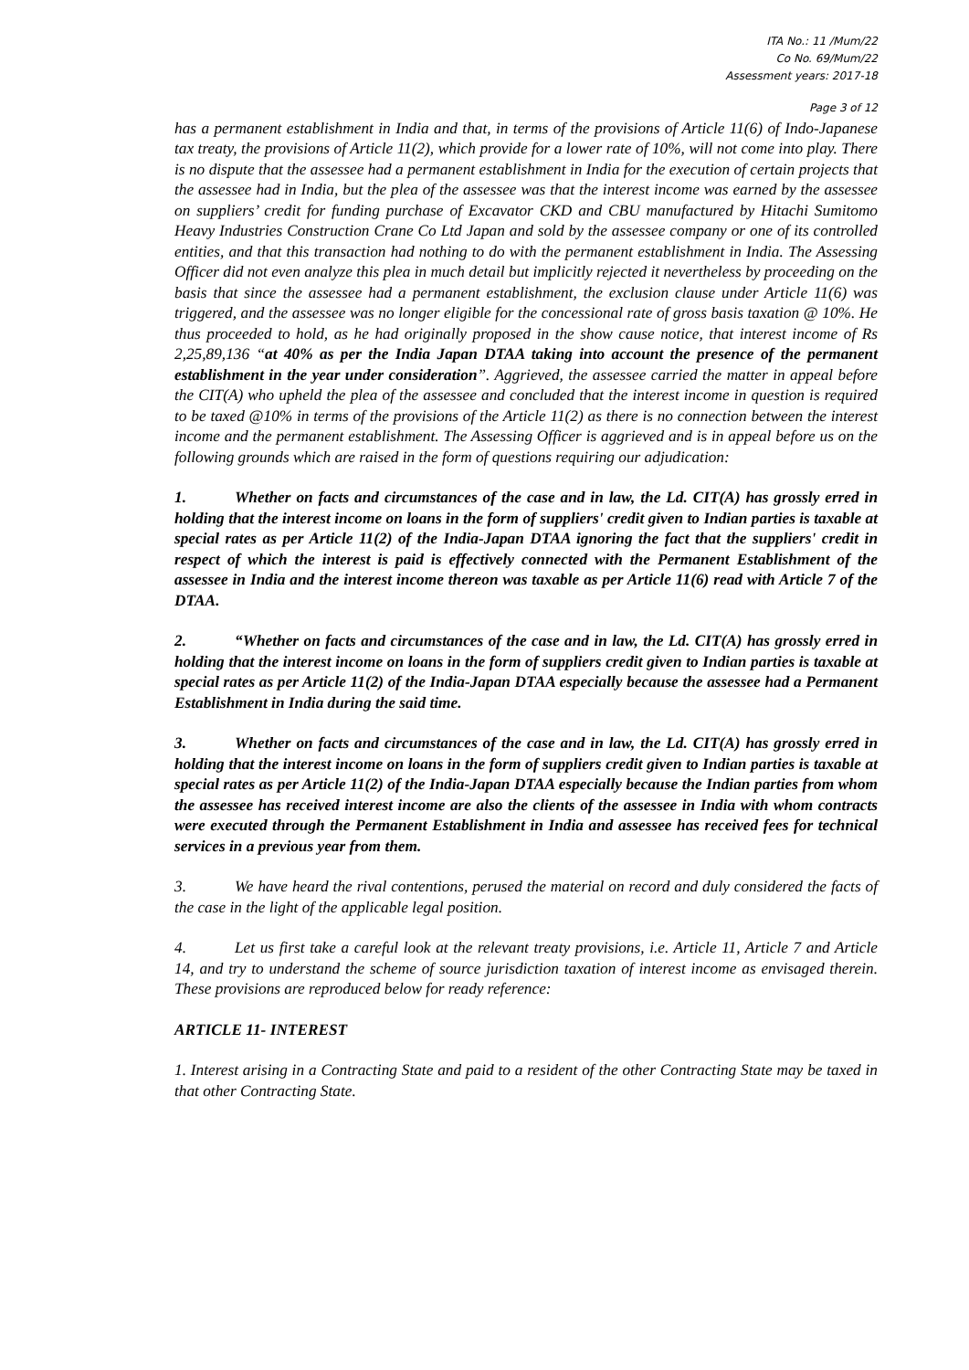ITA No.: 11 /Mum/22
Co No. 69/Mum/22
Assessment years: 2017-18
Page 3 of 12
has a permanent establishment in India and that, in terms of the provisions of Article 11(6) of Indo-Japanese tax treaty, the provisions of Article 11(2), which provide for a lower rate of 10%, will not come into play. There is no dispute that the assessee had a permanent establishment in India for the execution of certain projects that the assessee had in India, but the plea of the assessee was that the interest income was earned by the assessee on suppliers’ credit for funding purchase of Excavator CKD and CBU manufactured by Hitachi Sumitomo Heavy Industries Construction Crane Co Ltd Japan and sold by the assessee company or one of its controlled entities, and that this transaction had nothing to do with the permanent establishment in India. The Assessing Officer did not even analyze this plea in much detail but implicitly rejected it nevertheless by proceeding on the basis that since the assessee had a permanent establishment, the exclusion clause under Article 11(6) was triggered, and the assessee was no longer eligible for the concessional rate of gross basis taxation @ 10%. He thus proceeded to hold, as he had originally proposed in the show cause notice, that interest income of Rs 2,25,89,136 “at 40% as per the India Japan DTAA taking into account the presence of the permanent establishment in the year under consideration”. Aggrieved, the assessee carried the matter in appeal before the CIT(A) who upheld the plea of the assessee and concluded that the interest income in question is required to be taxed @10% in terms of the provisions of the Article 11(2) as there is no connection between the interest income and the permanent establishment. The Assessing Officer is aggrieved and is in appeal before us on the following grounds which are raised in the form of questions requiring our adjudication:
1. Whether on facts and circumstances of the case and in law, the Ld. CIT(A) has grossly erred in holding that the interest income on loans in the form of suppliers' credit given to Indian parties is taxable at special rates as per Article 11(2) of the India-Japan DTAA ignoring the fact that the suppliers' credit in respect of which the interest is paid is effectively connected with the Permanent Establishment of the assessee in India and the interest income thereon was taxable as per Article 11(6) read with Article 7 of the DTAA.
2. “Whether on facts and circumstances of the case and in law, the Ld. CIT(A) has grossly erred in holding that the interest income on loans in the form of suppliers credit given to Indian parties is taxable at special rates as per Article 11(2) of the India-Japan DTAA especially because the assessee had a Permanent Establishment in India during the said time.
3. Whether on facts and circumstances of the case and in law, the Ld. CIT(A) has grossly erred in holding that the interest income on loans in the form of suppliers credit given to Indian parties is taxable at special rates as per Article 11(2) of the India-Japan DTAA especially because the Indian parties from whom the assessee has received interest income are also the clients of the assessee in India with whom contracts were executed through the Permanent Establishment in India and assessee has received fees for technical services in a previous year from them.
3. We have heard the rival contentions, perused the material on record and duly considered the facts of the case in the light of the applicable legal position.
4. Let us first take a careful look at the relevant treaty provisions, i.e. Article 11, Article 7 and Article 14, and try to understand the scheme of source jurisdiction taxation of interest income as envisaged therein. These provisions are reproduced below for ready reference:
ARTICLE 11- INTEREST
1. Interest arising in a Contracting State and paid to a resident of the other Contracting State may be taxed in that other Contracting State.